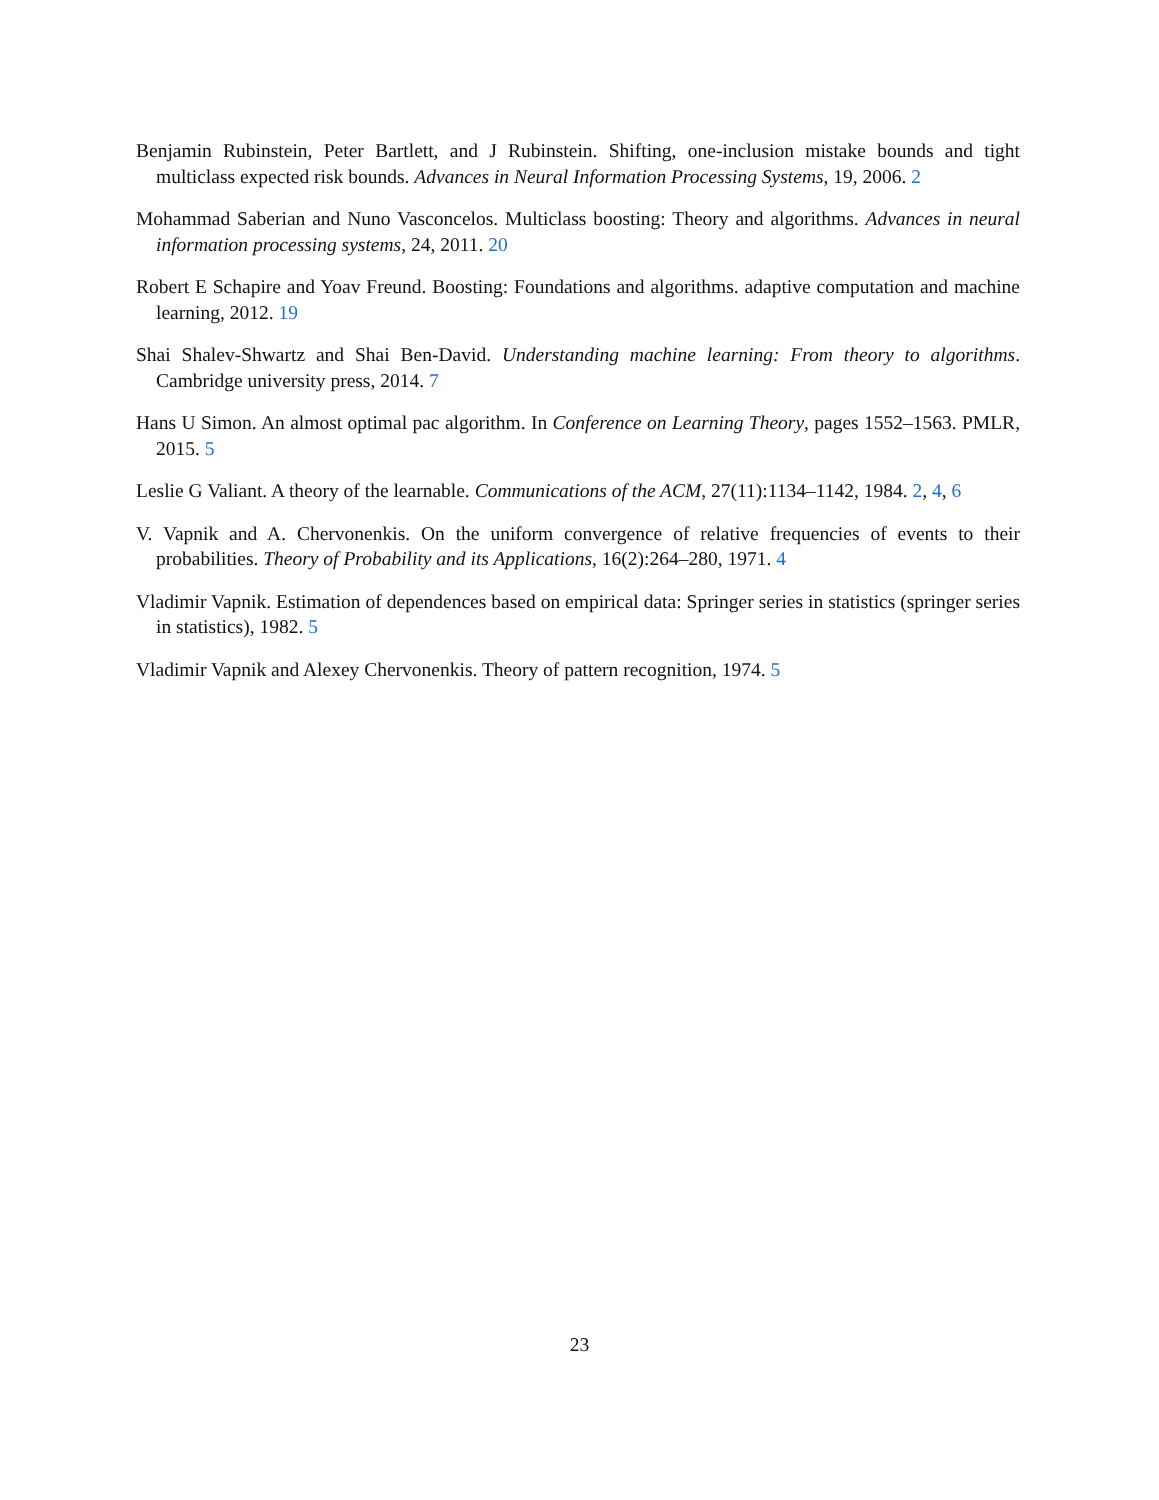Benjamin Rubinstein, Peter Bartlett, and J Rubinstein. Shifting, one-inclusion mistake bounds and tight multiclass expected risk bounds. Advances in Neural Information Processing Systems, 19, 2006. 2
Mohammad Saberian and Nuno Vasconcelos. Multiclass boosting: Theory and algorithms. Advances in neural information processing systems, 24, 2011. 20
Robert E Schapire and Yoav Freund. Boosting: Foundations and algorithms. adaptive computation and machine learning, 2012. 19
Shai Shalev-Shwartz and Shai Ben-David. Understanding machine learning: From theory to algorithms. Cambridge university press, 2014. 7
Hans U Simon. An almost optimal pac algorithm. In Conference on Learning Theory, pages 1552–1563. PMLR, 2015. 5
Leslie G Valiant. A theory of the learnable. Communications of the ACM, 27(11):1134–1142, 1984. 2, 4, 6
V. Vapnik and A. Chervonenkis. On the uniform convergence of relative frequencies of events to their probabilities. Theory of Probability and its Applications, 16(2):264–280, 1971. 4
Vladimir Vapnik. Estimation of dependences based on empirical data: Springer series in statistics (springer series in statistics), 1982. 5
Vladimir Vapnik and Alexey Chervonenkis. Theory of pattern recognition, 1974. 5
23